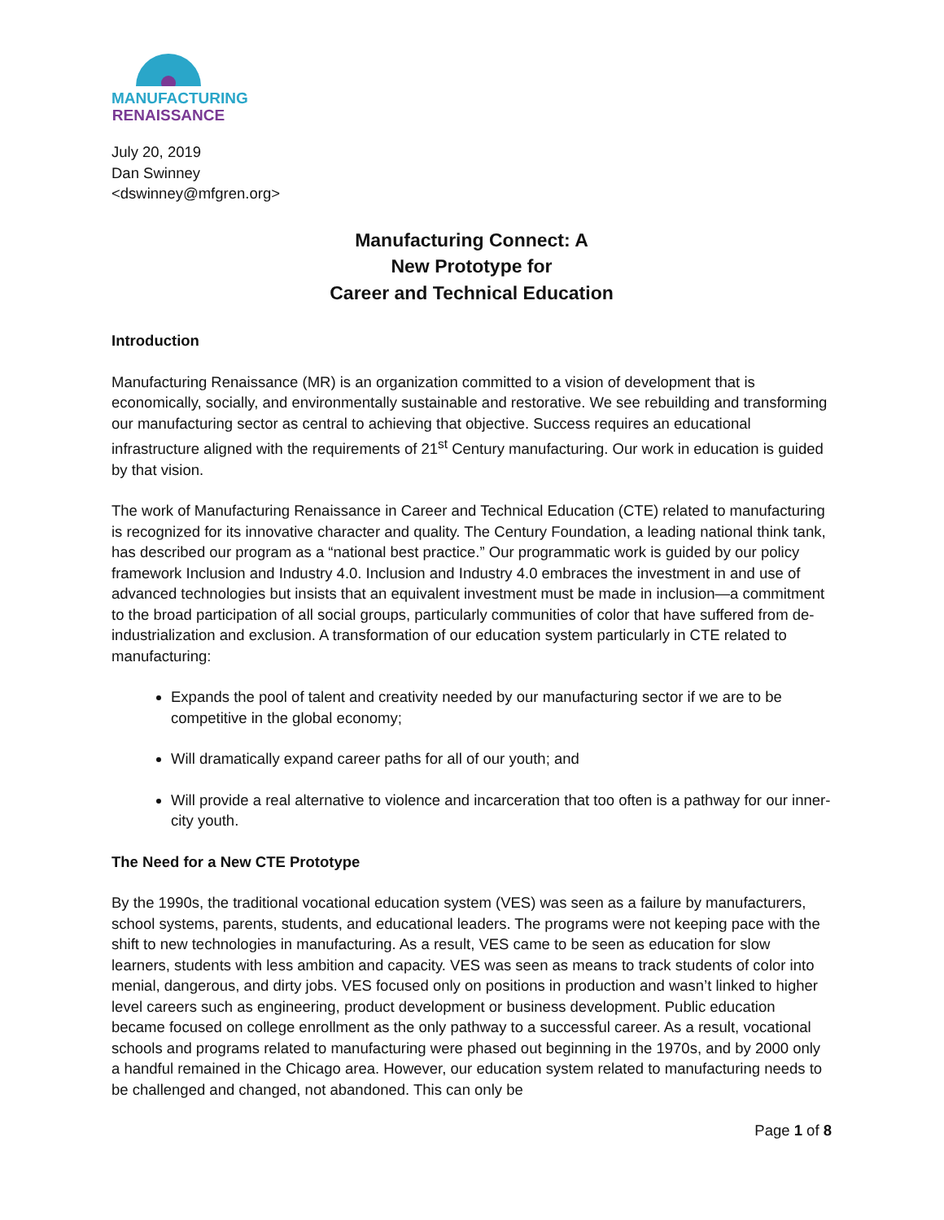MANUFACTURING
RENAISSANCE
July 20, 2019
Dan Swinney
<dswinney@mfgren.org>
Manufacturing Connect: A
New Prototype for
Career and Technical Education
Introduction
Manufacturing Renaissance (MR) is an organization committed to a vision of development that is economically, socially, and environmentally sustainable and restorative. We see rebuilding and transforming our manufacturing sector as central to achieving that objective. Success requires an educational infrastructure aligned with the requirements of 21<sup>st</sup> Century manufacturing. Our work in education is guided by that vision.
The work of Manufacturing Renaissance in Career and Technical Education (CTE) related to manufacturing is recognized for its innovative character and quality. The Century Foundation, a leading national think tank, has described our program as a “national best practice.” Our programmatic work is guided by our policy framework Inclusion and Industry 4.0. Inclusion and Industry 4.0 embraces the investment in and use of advanced technologies but insists that an equivalent investment must be made in inclusion—a commitment to the broad participation of all social groups, particularly communities of color that have suffered from de-industrialization and exclusion. A transformation of our education system particularly in CTE related to manufacturing:
Expands the pool of talent and creativity needed by our manufacturing sector if we are to be competitive in the global economy;
Will dramatically expand career paths for all of our youth; and
Will provide a real alternative to violence and incarceration that too often is a pathway for our inner-city youth.
The Need for a New CTE Prototype
By the 1990s, the traditional vocational education system (VES) was seen as a failure by manufacturers, school systems, parents, students, and educational leaders. The programs were not keeping pace with the shift to new technologies in manufacturing. As a result, VES came to be seen as education for slow learners, students with less ambition and capacity. VES was seen as means to track students of color into menial, dangerous, and dirty jobs. VES focused only on positions in production and wasn’t linked to higher level careers such as engineering, product development or business development. Public education became focused on college enrollment as the only pathway to a successful career. As a result, vocational schools and programs related to manufacturing were phased out beginning in the 1970s, and by 2000 only a handful remained in the Chicago area. However, our education system related to manufacturing needs to be challenged and changed, not abandoned. This can only be
Page 1 of 8